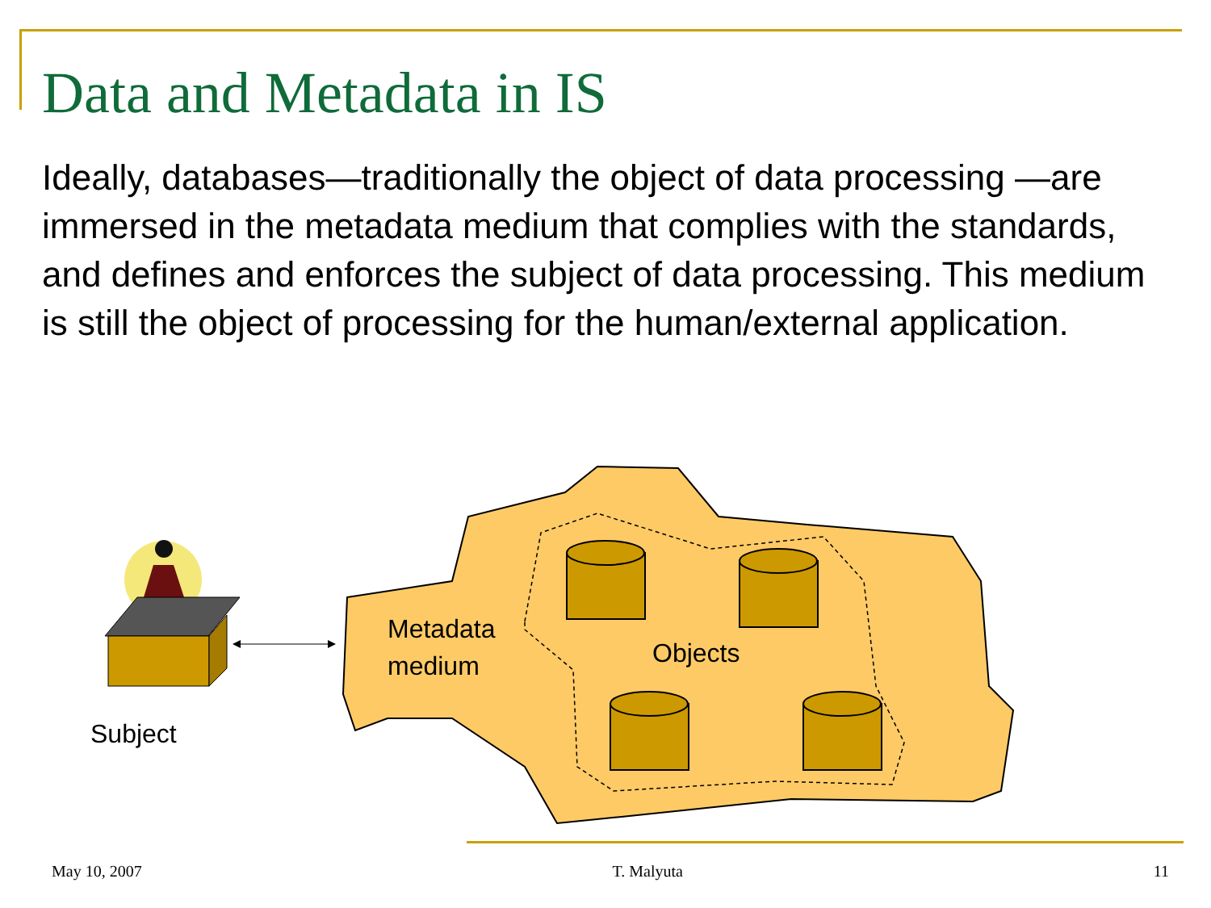Data and Metadata in IS
Ideally, databases—traditionally the object of data processing —are immersed in the metadata medium that complies with the standards, and defines and enforces the subject of data processing. This medium is still the object of processing for the human/external application.
Metadata
medium
Objects
Subject
May 10, 2007 T. Malyuta 11